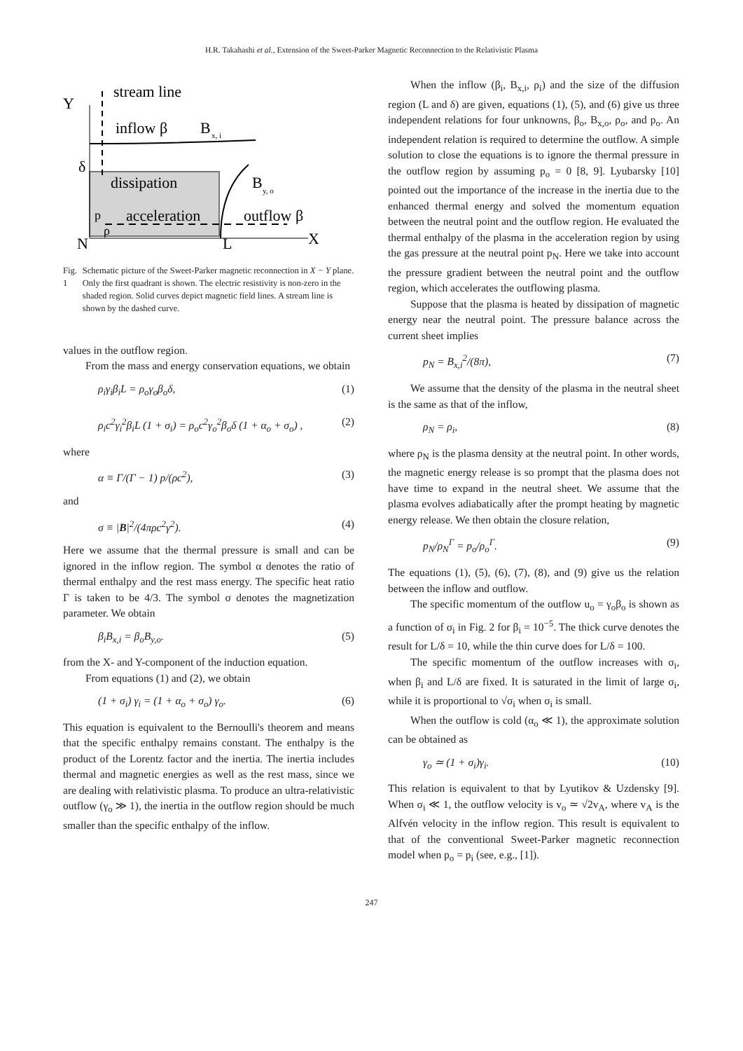H.R. Takahashi et al., Extension of the Sweet-Parker Magnetic Reconnection to the Relativistic Plasma
stream line
Y
inflow β
B
x, i
δ
dissipation
B
y, o
p
acceleration
outflow β
ρ
N
L
X
Fig. 1 Schematic picture of the Sweet-Parker magnetic reconnection in X − Y plane. Only the first quadrant is shown. The electric resistivity is non-zero in the shaded region. Solid curves depict magnetic field lines. A stream line is shown by the dashed curve.
values in the outflow region.
From the mass and energy conservation equations, we obtain
ρ<sub>i</sub>γ<sub>i</sub>β<sub>i</sub>L = ρ<sub>o</sub>γ<sub>o</sub>β<sub>o</sub>δ, (1)
ρ<sub>i</sub>c<sup>2</sup>γ<sub>i</sub><sup>2</sup>β<sub>i</sub>L (1 + σ<sub>i</sub>) = ρ<sub>o</sub>c<sup>2</sup>γ<sub>o</sub><sup>2</sup>β<sub>o</sub>δ (1 + α<sub>o</sub> + σ<sub>o</sub>) , (2)
where
α ≡ Γ/(Γ − 1) p/(ρc<sup>2</sup>), (3)
and
σ ≡ |B|<sup>2</sup>/(4πρc<sup>2</sup>γ<sup>2</sup>). (4)
Here we assume that the thermal pressure is small and can be ignored in the inflow region. The symbol α denotes the ratio of thermal enthalpy and the rest mass energy. The specific heat ratio Γ is taken to be 4/3. The symbol σ denotes the magnetization parameter. We obtain
β<sub>i</sub>B<sub>x,i</sub> = β<sub>o</sub>B<sub>y,o</sub>. (5)
from the X- and Y-component of the induction equation.
From equations (1) and (2), we obtain
(1 + σ<sub>i</sub>) γ<sub>i</sub> = (1 + α<sub>o</sub> + σ<sub>o</sub>) γ<sub>o</sub>. (6)
This equation is equivalent to the Bernoulli's theorem and means that the specific enthalpy remains constant. The enthalpy is the product of the Lorentz factor and the inertia. The inertia includes thermal and magnetic energies as well as the rest mass, since we are dealing with relativistic plasma. To produce an ultra-relativistic outflow (γ<sub>o</sub> ≫ 1), the inertia in the outflow region should be much smaller than the specific enthalpy of the inflow.
When the inflow (β<sub>i</sub>, B<sub>x,i</sub>, ρ<sub>i</sub>) and the size of the diffusion region (L and δ) are given, equations (1), (5), and (6) give us three independent relations for four unknowns, β<sub>o</sub>, B<sub>x,o</sub>, ρ<sub>o</sub>, and p<sub>o</sub>. An independent relation is required to determine the outflow. A simple solution to close the equations is to ignore the thermal pressure in the outflow region by assuming p<sub>o</sub> = 0 [8, 9]. Lyubarsky [10] pointed out the importance of the increase in the inertia due to the enhanced thermal energy and solved the momentum equation between the neutral point and the outflow region. He evaluated the thermal enthalpy of the plasma in the acceleration region by using the gas pressure at the neutral point p<sub>N</sub>. Here we take into account the pressure gradient between the neutral point and the outflow region, which accelerates the outflowing plasma.
Suppose that the plasma is heated by dissipation of magnetic energy near the neutral point. The pressure balance across the current sheet implies
p<sub>N</sub> = B<sub>x,i</sub><sup>2</sup>/(8π), (7)
We assume that the density of the plasma in the neutral sheet is the same as that of the inflow,
ρ<sub>N</sub> = ρ<sub>i</sub>, (8)
where ρ<sub>N</sub> is the plasma density at the neutral point. In other words, the magnetic energy release is so prompt that the plasma does not have time to expand in the neutral sheet. We assume that the plasma evolves adiabatically after the prompt heating by magnetic energy release. We then obtain the closure relation,
p<sub>N</sub>/ρ<sub>N</sub><sup>Γ</sup> = p<sub>o</sub>/ρ<sub>o</sub><sup>Γ</sup>. (9)
The equations (1), (5), (6), (7), (8), and (9) give us the relation between the inflow and outflow.
The specific momentum of the outflow u<sub>o</sub> = γ<sub>o</sub>β<sub>o</sub> is shown as a function of σ<sub>i</sub> in Fig. 2 for β<sub>i</sub> = 10<sup>−5</sup>. The thick curve denotes the result for L/δ = 10, while the thin curve does for L/δ = 100.
The specific momentum of the outflow increases with σ<sub>i</sub>, when β<sub>i</sub> and L/δ are fixed. It is saturated in the limit of large σ<sub>i</sub>, while it is proportional to √σ<sub>i</sub> when σ<sub>i</sub> is small.
When the outflow is cold (α<sub>o</sub> ≪ 1), the approximate solution can be obtained as
γ<sub>o</sub> ≃ (1 + σ<sub>i</sub>)γ<sub>i</sub>. (10)
This relation is equivalent to that by Lyutikov & Uzdensky [9]. When σ<sub>i</sub> ≪ 1, the outflow velocity is v<sub>o</sub> ≃ √2v<sub>A</sub>, where v<sub>A</sub> is the Alfvén velocity in the inflow region. This result is equivalent to that of the conventional Sweet-Parker magnetic reconnection model when p<sub>o</sub> = p<sub>i</sub> (see, e.g., [1]).
247